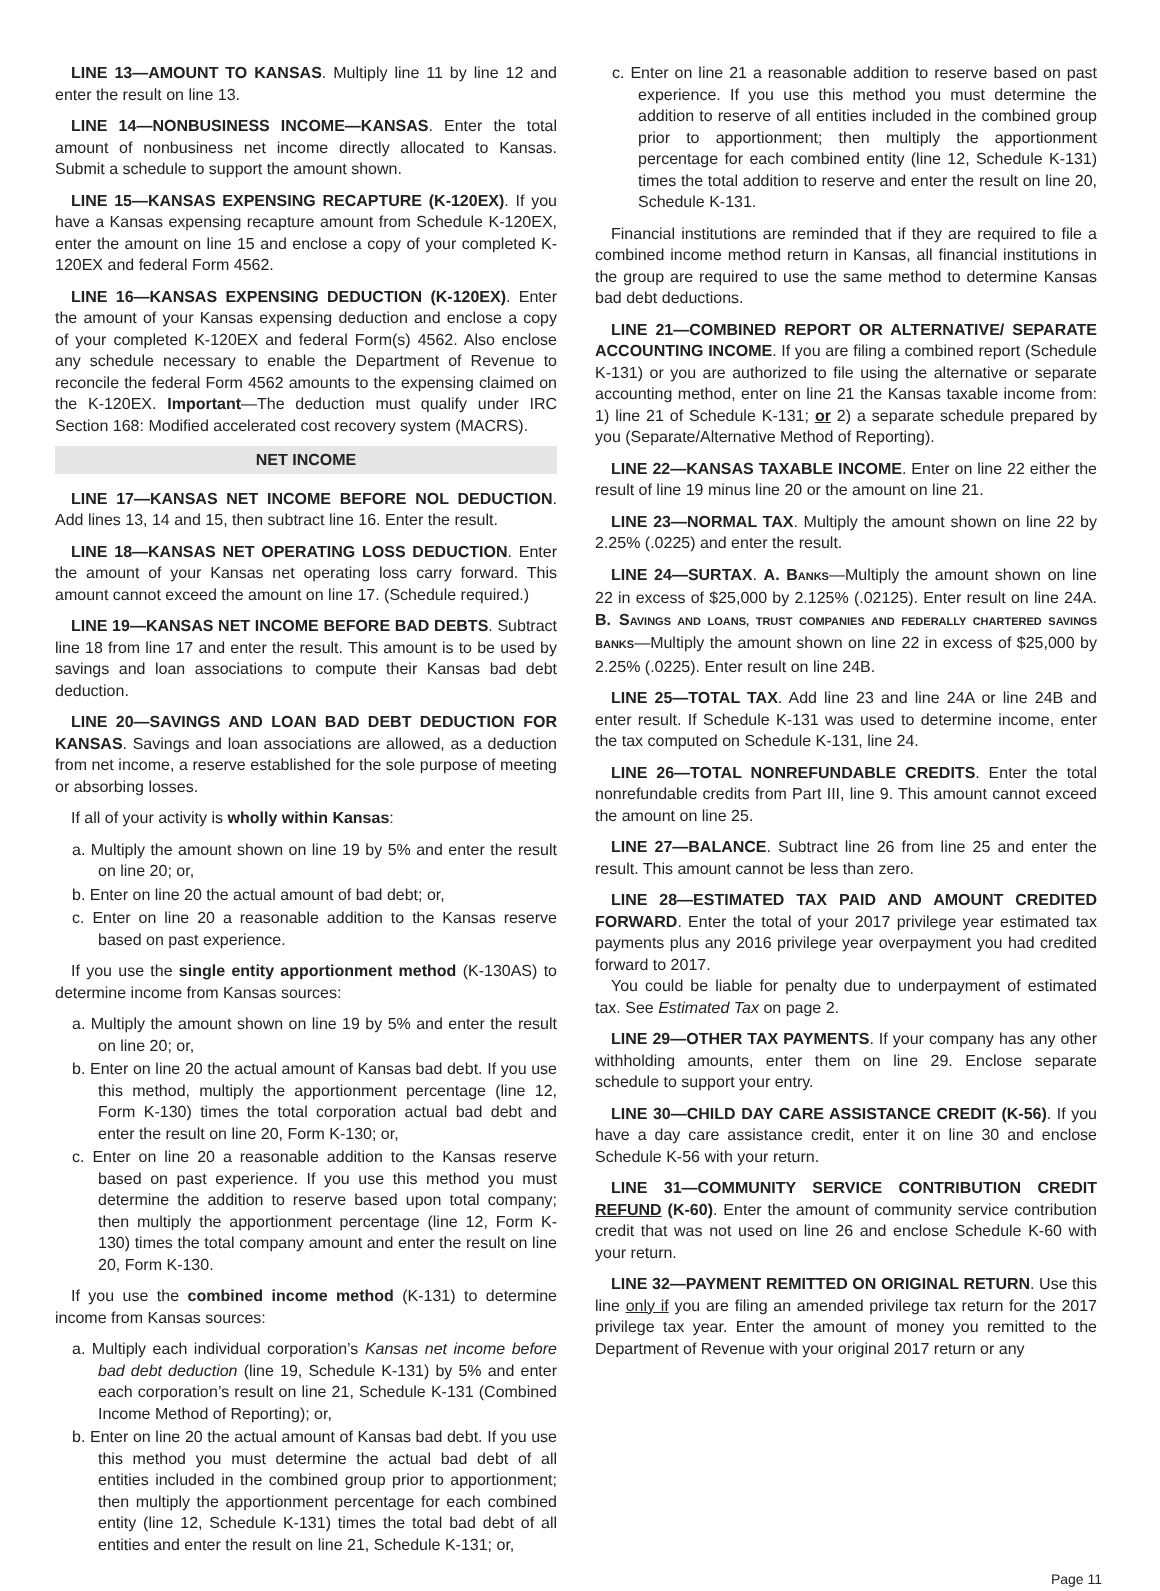LINE 13—AMOUNT TO KANSAS. Multiply line 11 by line 12 and enter the result on line 13.
LINE 14—NONBUSINESS INCOME—KANSAS. Enter the total amount of nonbusiness net income directly allocated to Kansas. Submit a schedule to support the amount shown.
LINE 15—KANSAS EXPENSING RECAPTURE (K-120EX). If you have a Kansas expensing recapture amount from Schedule K-120EX, enter the amount on line 15 and enclose a copy of your completed K-120EX and federal Form 4562.
LINE 16—KANSAS EXPENSING DEDUCTION (K-120EX). Enter the amount of your Kansas expensing deduction and enclose a copy of your completed K-120EX and federal Form(s) 4562. Also enclose any schedule necessary to enable the Department of Revenue to reconcile the federal Form 4562 amounts to the expensing claimed on the K-120EX. Important—The deduction must qualify under IRC Section 168: Modified accelerated cost recovery system (MACRS).
NET INCOME
LINE 17—KANSAS NET INCOME BEFORE NOL DEDUCTION. Add lines 13, 14 and 15, then subtract line 16. Enter the result.
LINE 18—KANSAS NET OPERATING LOSS DEDUCTION. Enter the amount of your Kansas net operating loss carry forward. This amount cannot exceed the amount on line 17. (Schedule required.)
LINE 19—KANSAS NET INCOME BEFORE BAD DEBTS. Subtract line 18 from line 17 and enter the result. This amount is to be used by savings and loan associations to compute their Kansas bad debt deduction.
LINE 20—SAVINGS AND LOAN BAD DEBT DEDUCTION FOR KANSAS. Savings and loan associations are allowed, as a deduction from net income, a reserve established for the sole purpose of meeting or absorbing losses.
If all of your activity is wholly within Kansas:
a. Multiply the amount shown on line 19 by 5% and enter the result on line 20; or,
b. Enter on line 20 the actual amount of bad debt; or,
c. Enter on line 20 a reasonable addition to the Kansas reserve based on past experience.
If you use the single entity apportionment method (K-130AS) to determine income from Kansas sources:
a. Multiply the amount shown on line 19 by 5% and enter the result on line 20; or,
b. Enter on line 20 the actual amount of Kansas bad debt. If you use this method, multiply the apportionment percentage (line 12, Form K-130) times the total corporation actual bad debt and enter the result on line 20, Form K-130; or,
c. Enter on line 20 a reasonable addition to the Kansas reserve based on past experience. If you use this method you must determine the addition to reserve based upon total company; then multiply the apportionment percentage (line 12, Form K-130) times the total company amount and enter the result on line 20, Form K-130.
If you use the combined income method (K-131) to determine income from Kansas sources:
a. Multiply each individual corporation’s Kansas net income before bad debt deduction (line 19, Schedule K-131) by 5% and enter each corporation’s result on line 21, Schedule K-131 (Combined Income Method of Reporting); or,
b. Enter on line 20 the actual amount of Kansas bad debt. If you use this method you must determine the actual bad debt of all entities included in the combined group prior to apportionment; then multiply the apportionment percentage for each combined entity (line 12, Schedule K-131) times the total bad debt of all entities and enter the result on line 21, Schedule K-131; or,
c. Enter on line 21 a reasonable addition to reserve based on past experience. If you use this method you must determine the addition to reserve of all entities included in the combined group prior to apportionment; then multiply the apportionment percentage for each combined entity (line 12, Schedule K-131) times the total addition to reserve and enter the result on line 20, Schedule K-131.
Financial institutions are reminded that if they are required to file a combined income method return in Kansas, all financial institutions in the group are required to use the same method to determine Kansas bad debt deductions.
LINE 21—COMBINED REPORT OR ALTERNATIVE/ SEPARATE ACCOUNTING INCOME. If you are filing a combined report (Schedule K-131) or you are authorized to file using the alternative or separate accounting method, enter on line 21 the Kansas taxable income from: 1) line 21 of Schedule K-131; or 2) a separate schedule prepared by you (Separate/Alternative Method of Reporting).
LINE 22—KANSAS TAXABLE INCOME. Enter on line 22 either the result of line 19 minus line 20 or the amount on line 21.
LINE 23—NORMAL TAX. Multiply the amount shown on line 22 by 2.25% (.0225) and enter the result.
LINE 24—SURTAX. A. BANKS—Multiply the amount shown on line 22 in excess of $25,000 by 2.125% (.02125). Enter result on line 24A. B. SAVINGS AND LOANS, TRUST COMPANIES AND FEDERALLY CHARTERED SAVINGS BANKS—Multiply the amount shown on line 22 in excess of $25,000 by 2.25% (.0225). Enter result on line 24B.
LINE 25—TOTAL TAX. Add line 23 and line 24A or line 24B and enter result. If Schedule K-131 was used to determine income, enter the tax computed on Schedule K-131, line 24.
LINE 26—TOTAL NONREFUNDABLE CREDITS. Enter the total nonrefundable credits from Part III, line 9. This amount cannot exceed the amount on line 25.
LINE 27—BALANCE. Subtract line 26 from line 25 and enter the result. This amount cannot be less than zero.
LINE 28—ESTIMATED TAX PAID AND AMOUNT CREDITED FORWARD. Enter the total of your 2017 privilege year estimated tax payments plus any 2016 privilege year overpayment you had credited forward to 2017.
You could be liable for penalty due to underpayment of estimated tax. See Estimated Tax on page 2.
LINE 29—OTHER TAX PAYMENTS. If your company has any other withholding amounts, enter them on line 29. Enclose separate schedule to support your entry.
LINE 30—CHILD DAY CARE ASSISTANCE CREDIT (K-56). If you have a day care assistance credit, enter it on line 30 and enclose Schedule K-56 with your return.
LINE 31—COMMUNITY SERVICE CONTRIBUTION CREDIT REFUND (K-60). Enter the amount of community service contribution credit that was not used on line 26 and enclose Schedule K-60 with your return.
LINE 32—PAYMENT REMITTED ON ORIGINAL RETURN. Use this line only if you are filing an amended privilege tax return for the 2017 privilege tax year. Enter the amount of money you remitted to the Department of Revenue with your original 2017 return or any
Page 11